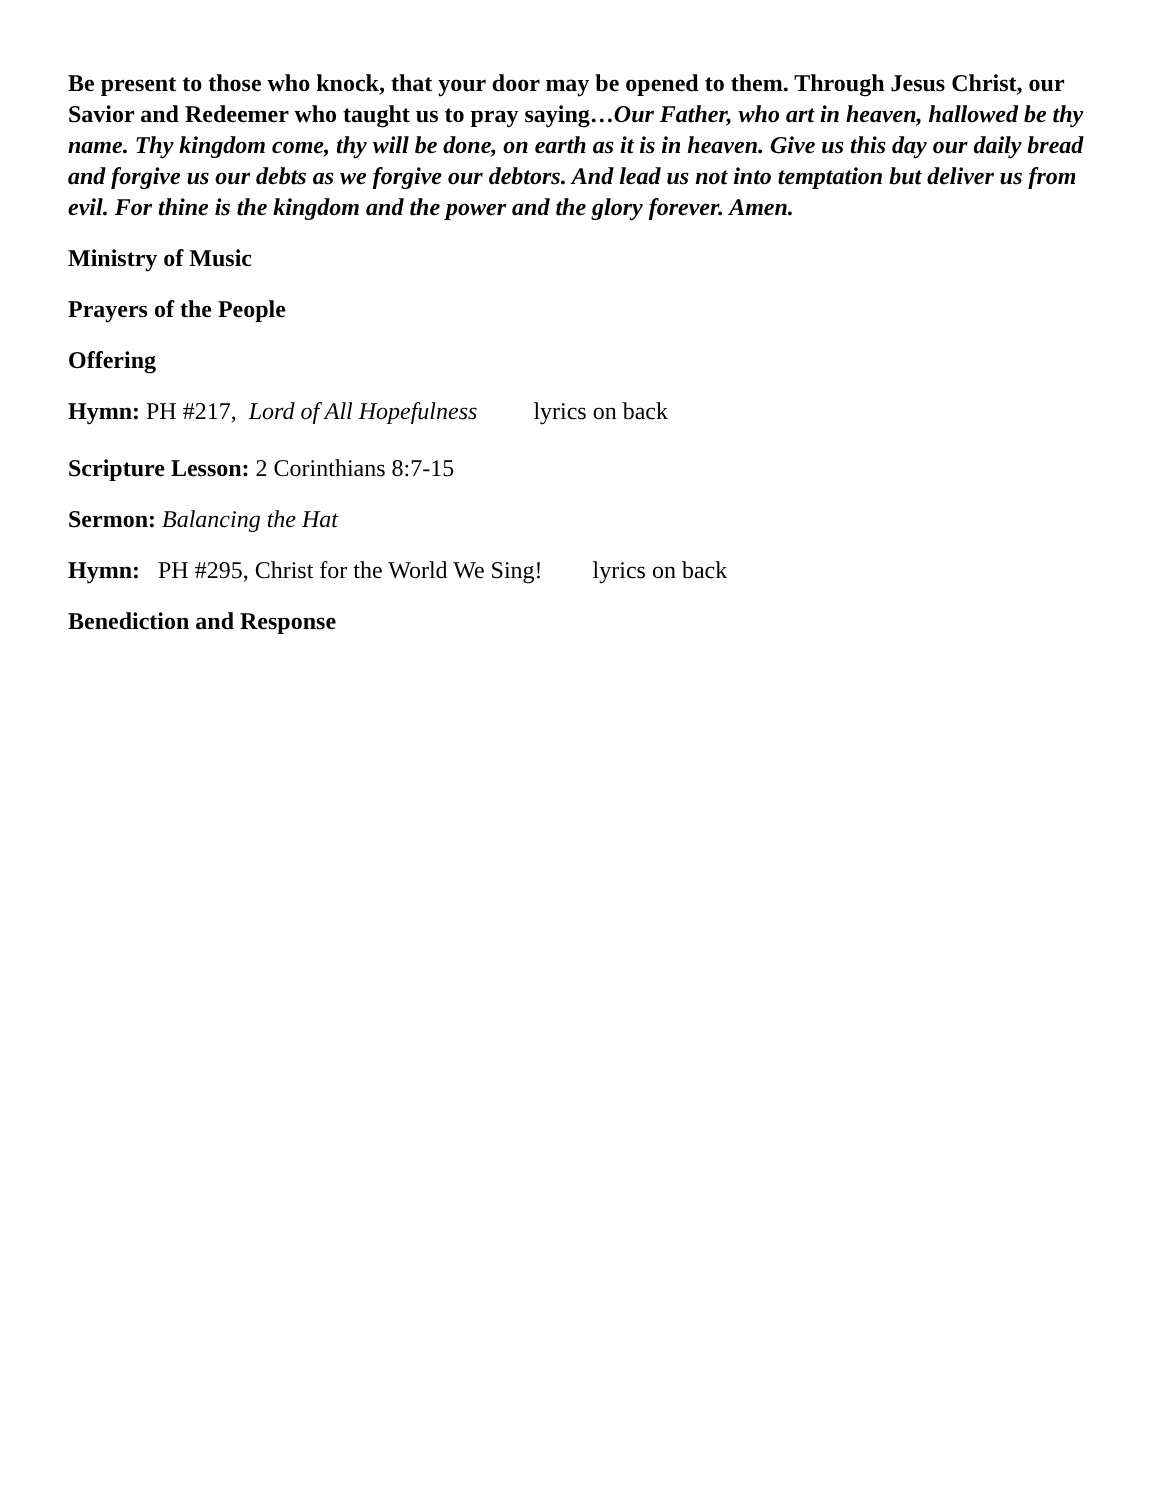Be present to those who knock, that your door may be opened to them. Through Jesus Christ, our Savior and Redeemer who taught us to pray saying…Our Father, who art in heaven, hallowed be thy name. Thy kingdom come, thy will be done, on earth as it is in heaven. Give us this day our daily bread and forgive us our debts as we forgive our debtors. And lead us not into temptation but deliver us from evil. For thine is the kingdom and the power and the glory forever. Amen.
Ministry of Music
Prayers of the People
Offering
Hymn: PH #217, Lord of All Hopefulness lyrics on back
Scripture Lesson: 2 Corinthians 8:7-15
Sermon: Balancing the Hat
Hymn: PH #295, Christ for the World We Sing! lyrics on back
Benediction and Response